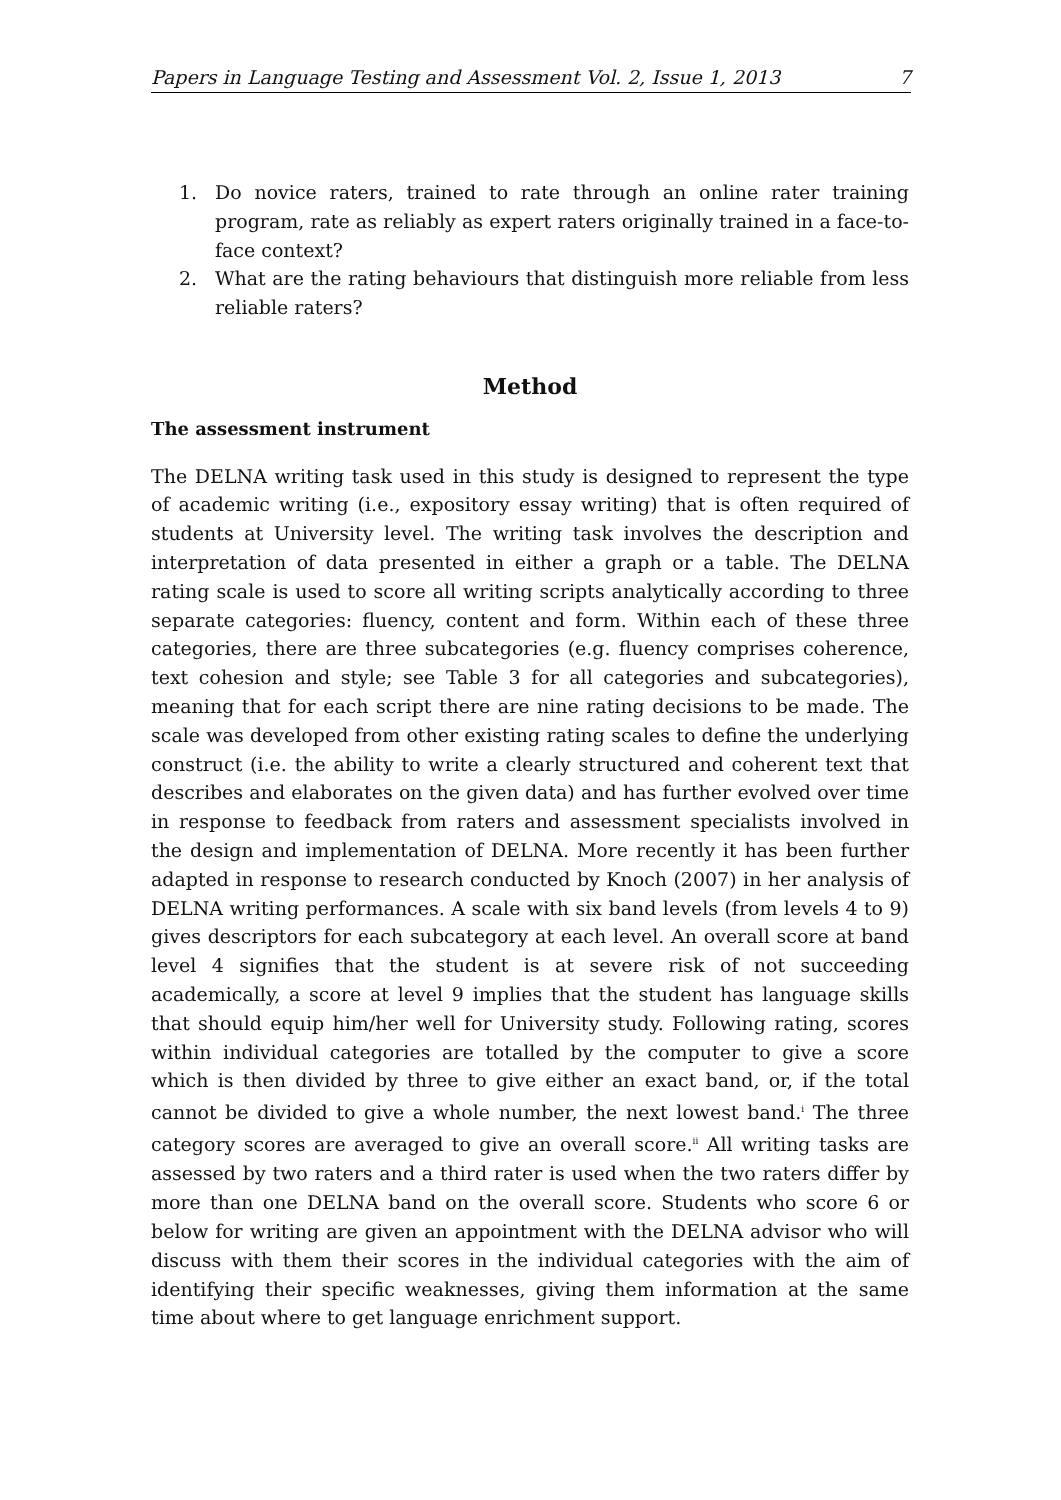Papers in Language Testing and Assessment Vol. 2, Issue 1, 2013 7
1. Do novice raters, trained to rate through an online rater training program, rate as reliably as expert raters originally trained in a face-to-face context?
2. What are the rating behaviours that distinguish more reliable from less reliable raters?
Method
The assessment instrument
The DELNA writing task used in this study is designed to represent the type of academic writing (i.e., expository essay writing) that is often required of students at University level. The writing task involves the description and interpretation of data presented in either a graph or a table. The DELNA rating scale is used to score all writing scripts analytically according to three separate categories: fluency, content and form. Within each of these three categories, there are three subcategories (e.g. fluency comprises coherence, text cohesion and style; see Table 3 for all categories and subcategories), meaning that for each script there are nine rating decisions to be made. The scale was developed from other existing rating scales to define the underlying construct (i.e. the ability to write a clearly structured and coherent text that describes and elaborates on the given data) and has further evolved over time in response to feedback from raters and assessment specialists involved in the design and implementation of DELNA. More recently it has been further adapted in response to research conducted by Knoch (2007) in her analysis of DELNA writing performances. A scale with six band levels (from levels 4 to 9) gives descriptors for each subcategory at each level. An overall score at band level 4 signifies that the student is at severe risk of not succeeding academically, a score at level 9 implies that the student has language skills that should equip him/her well for University study. Following rating, scores within individual categories are totalled by the computer to give a score which is then divided by three to give either an exact band, or, if the total cannot be divided to give a whole number, the next lowest band.<sup>i</sup> The three category scores are averaged to give an overall score.<sup>ii</sup> All writing tasks are assessed by two raters and a third rater is used when the two raters differ by more than one DELNA band on the overall score. Students who score 6 or below for writing are given an appointment with the DELNA advisor who will discuss with them their scores in the individual categories with the aim of identifying their specific weaknesses, giving them information at the same time about where to get language enrichment support.